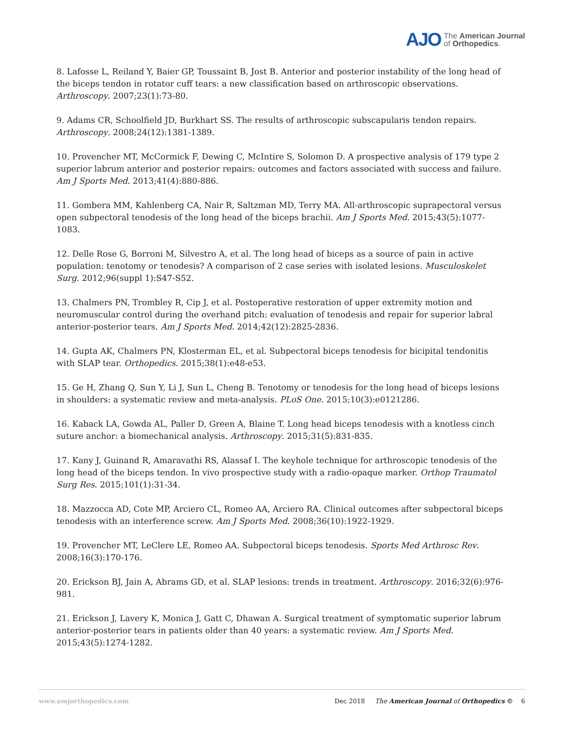AJO The American Journal
of Orthopedics.
8. Lafosse L, Reiland Y, Baier GP, Toussaint B, Jost B. Anterior and posterior instability of the long head of the biceps tendon in rotator cuff tears: a new classification based on arthroscopic observations. Arthroscopy. 2007;23(1):73-80.
9. Adams CR, Schoolfield JD, Burkhart SS. The results of arthroscopic subscapularis tendon repairs. Arthroscopy. 2008;24(12):1381-1389.
10. Provencher MT, McCormick F, Dewing C, McIntire S, Solomon D. A prospective analysis of 179 type 2 superior labrum anterior and posterior repairs: outcomes and factors associated with success and failure. Am J Sports Med. 2013;41(4):880-886.
11. Gombera MM, Kahlenberg CA, Nair R, Saltzman MD, Terry MA. All-arthroscopic suprapectoral versus open subpectoral tenodesis of the long head of the biceps brachii. Am J Sports Med. 2015;43(5):1077-1083.
12. Delle Rose G, Borroni M, Silvestro A, et al. The long head of biceps as a source of pain in active population: tenotomy or tenodesis? A comparison of 2 case series with isolated lesions. Musculoskelet Surg. 2012;96(suppl 1):S47-S52.
13. Chalmers PN, Trombley R, Cip J, et al. Postoperative restoration of upper extremity motion and neuromuscular control during the overhand pitch: evaluation of tenodesis and repair for superior labral anterior-posterior tears. Am J Sports Med. 2014;42(12):2825-2836.
14. Gupta AK, Chalmers PN, Klosterman EL, et al. Subpectoral biceps tenodesis for bicipital tendonitis with SLAP tear. Orthopedics. 2015;38(1):e48-e53.
15. Ge H, Zhang Q, Sun Y, Li J, Sun L, Cheng B. Tenotomy or tenodesis for the long head of biceps lesions in shoulders: a systematic review and meta-analysis. PLoS One. 2015;10(3):e0121286.
16. Kaback LA, Gowda AL, Paller D, Green A, Blaine T. Long head biceps tenodesis with a knotless cinch suture anchor: a biomechanical analysis. Arthroscopy. 2015;31(5):831-835.
17. Kany J, Guinand R, Amaravathi RS, Alassaf I. The keyhole technique for arthroscopic tenodesis of the long head of the biceps tendon. In vivo prospective study with a radio-opaque marker. Orthop Traumatol Surg Res. 2015;101(1):31-34.
18. Mazzocca AD, Cote MP, Arciero CL, Romeo AA, Arciero RA. Clinical outcomes after subpectoral biceps tenodesis with an interference screw. Am J Sports Med. 2008;36(10):1922-1929.
19. Provencher MT, LeClere LE, Romeo AA. Subpectoral biceps tenodesis. Sports Med Arthrosc Rev. 2008;16(3):170-176.
20. Erickson BJ, Jain A, Abrams GD, et al. SLAP lesions: trends in treatment. Arthroscopy. 2016;32(6):976-981.
21. Erickson J, Lavery K, Monica J, Gatt C, Dhawan A. Surgical treatment of symptomatic superior labrum anterior-posterior tears in patients older than 40 years: a systematic review. Am J Sports Med. 2015;43(5):1274-1282.
www.amjorthopedics.com Dec 2018 The American Journal of Orthopedics © 6